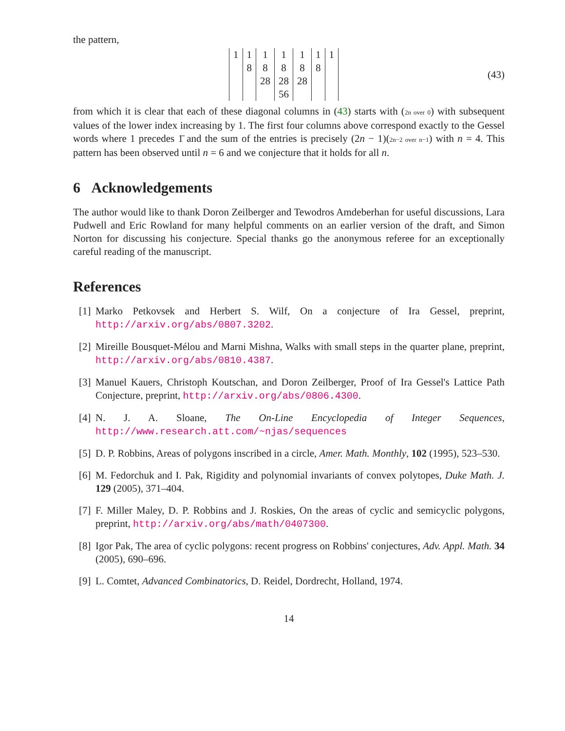the pattern,
| 1 | 1 | 1 | 1 | 1 | 1 | 1 |
| | 8 | 8 | 8 | 8 | 8 | |
| | | 28 | 28 | 28 | | |
| | | | 56 | | | |
(43)
from which it is clear that each of these diagonal columns in (43) starts with (2n over 0) with subsequent values of the lower index increasing by 1. The first four columns above correspond exactly to the Gessel words where 1 precedes 1̄ and the sum of the entries is precisely (2n − 1)(2n−2 over n−1) with n = 4. This pattern has been observed until n = 6 and we conjecture that it holds for all n.
6 Acknowledgements
The author would like to thank Doron Zeilberger and Tewodros Amdeberhan for useful discussions, Lara Pudwell and Eric Rowland for many helpful comments on an earlier version of the draft, and Simon Norton for discussing his conjecture. Special thanks go the anonymous referee for an exceptionally careful reading of the manuscript.
References
[1]
Marko Petkovsek and Herbert S. Wilf, On a conjecture of Ira Gessel, preprint, http://arxiv.org/abs/0807.3202.
[2]
Mireille Bousquet-Mélou and Marni Mishna, Walks with small steps in the quarter plane, preprint, http://arxiv.org/abs/0810.4387.
[3]
Manuel Kauers, Christoph Koutschan, and Doron Zeilberger, Proof of Ira Gessel's Lattice Path Conjecture, preprint, http://arxiv.org/abs/0806.4300.
[4]
N. J. A. Sloane, The On-Line Encyclopedia of Integer Sequences, http://www.research.att.com/~njas/sequences
[5]
D. P. Robbins, Areas of polygons inscribed in a circle, Amer. Math. Monthly, 102 (1995), 523–530.
[6]
M. Fedorchuk and I. Pak, Rigidity and polynomial invariants of convex polytopes, Duke Math. J. 129 (2005), 371–404.
[7]
F. Miller Maley, D. P. Robbins and J. Roskies, On the areas of cyclic and semicyclic polygons, preprint, http://arxiv.org/abs/math/0407300.
[8]
Igor Pak, The area of cyclic polygons: recent progress on Robbins' conjectures, Adv. Appl. Math. 34 (2005), 690–696.
[9]
L. Comtet, Advanced Combinatorics, D. Reidel, Dordrecht, Holland, 1974.
14